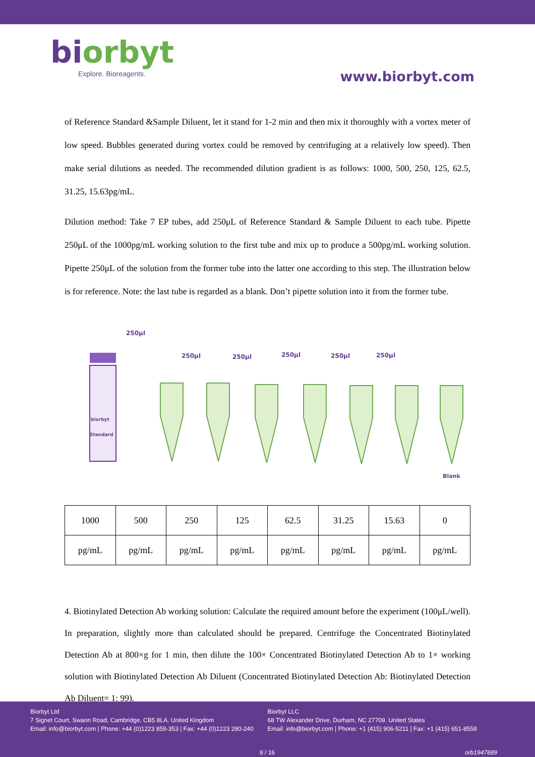biorbyt
Explore. Bioreagents.
www.biorbyt.com
of Reference Standard &Sample Diluent, let it stand for 1-2 min and then mix it thoroughly with a vortex meter of low speed. Bubbles generated during vortex could be removed by centrifuging at a relatively low speed). Then make serial dilutions as needed. The recommended dilution gradient is as follows: 1000, 500, 250, 125, 62.5, 31.25, 15.63pg/mL.
Dilution method: Take 7 EP tubes, add 250μL of Reference Standard & Sample Diluent to each tube. Pipette 250μL of the 1000pg/mL working solution to the first tube and mix up to produce a 500pg/mL working solution. Pipette 250μL of the solution from the former tube into the latter one according to this step. The illustration below is for reference. Note: the last tube is regarded as a blank. Don’t pipette solution into it from the former tube.
250μl
biorbyt
Standard
250μl
250μl
250μl
250μl
250μl
Blank
| 1000 | 500 | 250 | 125 | 62.5 | 31.25 | 15.63 | 0 |
| pg/mL | pg/mL | pg/mL | pg/mL | pg/mL | pg/mL | pg/mL | pg/mL |
4. Biotinylated Detection Ab working solution: Calculate the required amount before the experiment (100μL/well). In preparation, slightly more than calculated should be prepared. Centrifuge the Concentrated Biotinylated Detection Ab at 800×g for 1 min, then dilute the 100× Concentrated Biotinylated Detection Ab to 1× working solution with Biotinylated Detection Ab Diluent (Concentrated Biotinylated Detection Ab: Biotinylated Detection Ab Diluent= 1: 99).
Biorbyt Ltd
7 Signet Court, Swann Road, Cambridge, CB5 8LA. United Kingdom
Email: info@biorbyt.com | Phone: +44 (0)1223 859-353 | Fax: +44 (0)1223 280-240
Biorbyt LLC
68 TW Alexander Drive, Durham, NC 27709. United States
Email: info@biorbyt.com | Phone: +1 (415) 906-5211 | Fax: +1 (415) 651-8558
8 / 16 orb1947889